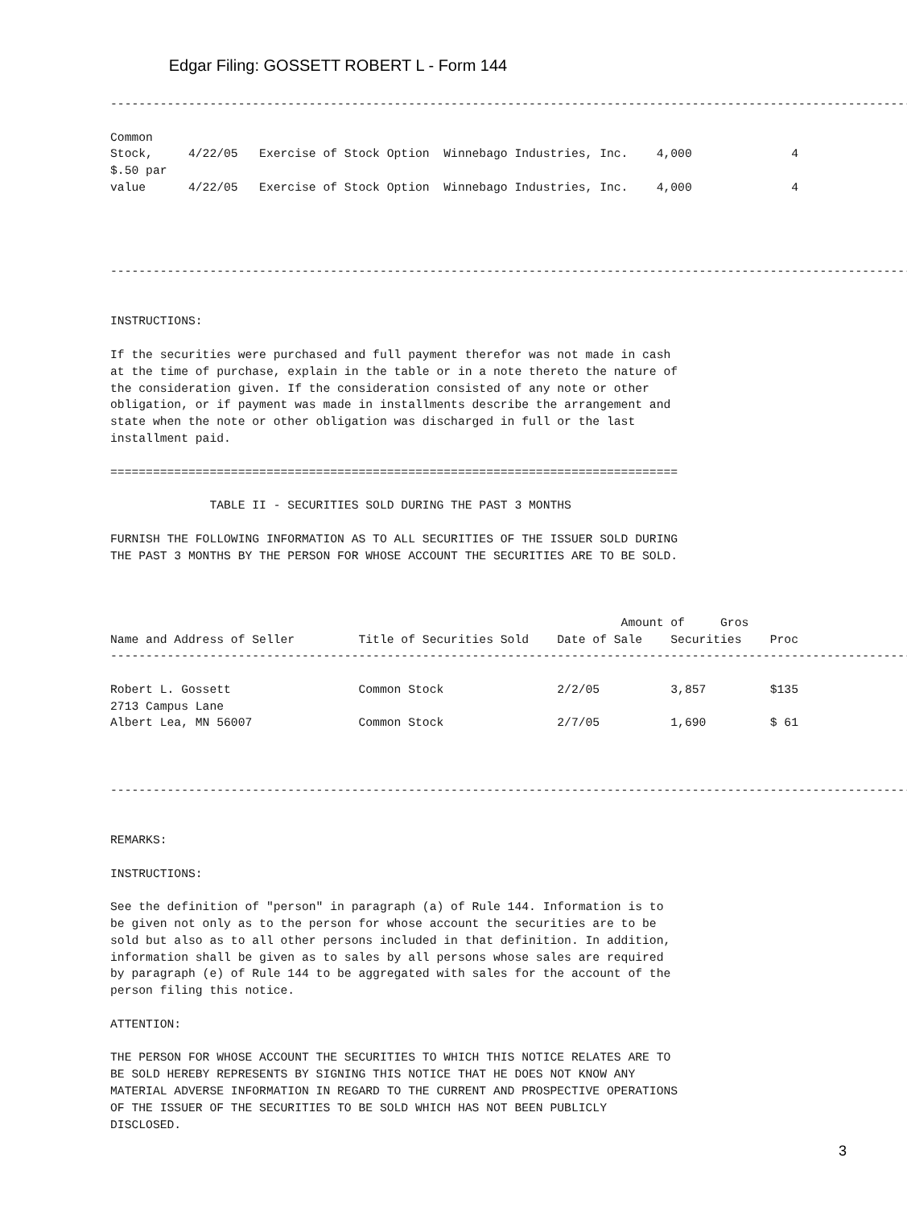Edgar Filing: GOSSETT ROBERT L - Form 144
---------------------------------------------------------------------------------------------------------------------

Common
Stock,     4/22/05   Exercise of Stock Option  Winnebago Industries, Inc.    4,000              4
$.50 par
value      4/22/05   Exercise of Stock Option  Winnebago Industries, Inc.    4,000              4




---------------------------------------------------------------------------------------------------------------------


INSTRUCTIONS:

If the securities were purchased and full payment therefor was not made in cash
at the time of purchase, explain in the table or in a note thereto the nature of
the consideration given. If the consideration consisted of any note or other
obligation, or if payment was made in installments describe the arrangement and
state when the note or other obligation was discharged in full or the last
installment paid.

================================================================================

              TABLE II - SECURITIES SOLD DURING THE PAST 3 MONTHS

FURNISH THE FOLLOWING INFORMATION AS TO ALL SECURITIES OF THE ISSUER SOLD DURING
THE PAST 3 MONTHS BY THE PERSON FOR WHOSE ACCOUNT THE SECURITIES ARE TO BE SOLD.



                                                                        Amount of     Gros
Name and Address of Seller         Title of Securities Sold    Date of Sale    Securities    Proc
---------------------------------------------------------------------------------------------------------------------

Robert L. Gossett                  Common Stock                2/2/05          3,857         $135
2713 Campus Lane
Albert Lea, MN 56007               Common Stock                2/7/05          1,690         $ 61



---------------------------------------------------------------------------------------------------------------------


REMARKS:

INSTRUCTIONS:

See the definition of "person" in paragraph (a) of Rule 144. Information is to
be given not only as to the person for whose account the securities are to be
sold but also as to all other persons included in that definition. In addition,
information shall be given as to sales by all persons whose sales are required
by paragraph (e) of Rule 144 to be aggregated with sales for the account of the
person filing this notice.

ATTENTION:

THE PERSON FOR WHOSE ACCOUNT THE SECURITIES TO WHICH THIS NOTICE RELATES ARE TO
BE SOLD HEREBY REPRESENTS BY SIGNING THIS NOTICE THAT HE DOES NOT KNOW ANY
MATERIAL ADVERSE INFORMATION IN REGARD TO THE CURRENT AND PROSPECTIVE OPERATIONS
OF THE ISSUER OF THE SECURITIES TO BE SOLD WHICH HAS NOT BEEN PUBLICLY
DISCLOSED.
3